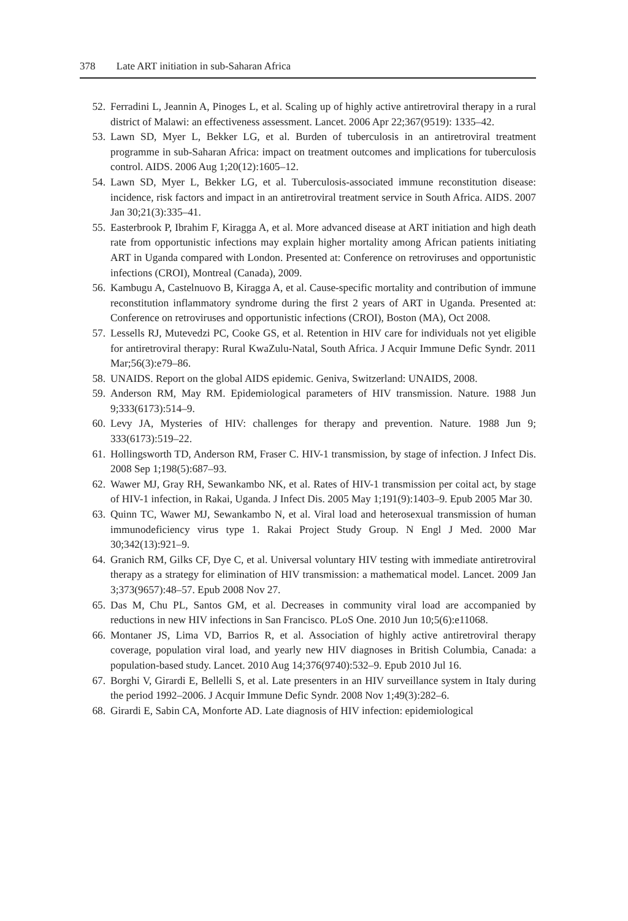378 Late ART initiation in sub-Saharan Africa
52. Ferradini L, Jeannin A, Pinoges L, et al. Scaling up of highly active antiretroviral therapy in a rural district of Malawi: an effectiveness assessment. Lancet. 2006 Apr 22;367(9519): 1335–42.
53. Lawn SD, Myer L, Bekker LG, et al. Burden of tuberculosis in an antiretroviral treatment programme in sub-Saharan Africa: impact on treatment outcomes and implications for tuberculosis control. AIDS. 2006 Aug 1;20(12):1605–12.
54. Lawn SD, Myer L, Bekker LG, et al. Tuberculosis-associated immune reconstitution disease: incidence, risk factors and impact in an antiretroviral treatment service in South Africa. AIDS. 2007 Jan 30;21(3):335–41.
55. Easterbrook P, Ibrahim F, Kiragga A, et al. More advanced disease at ART initiation and high death rate from opportunistic infections may explain higher mortality among African patients initiating ART in Uganda compared with London. Presented at: Conference on retroviruses and opportunistic infections (CROI), Montreal (Canada), 2009.
56. Kambugu A, Castelnuovo B, Kiragga A, et al. Cause-specific mortality and contribution of immune reconstitution inflammatory syndrome during the first 2 years of ART in Uganda. Presented at: Conference on retroviruses and opportunistic infections (CROI), Boston (MA), Oct 2008.
57. Lessells RJ, Mutevedzi PC, Cooke GS, et al. Retention in HIV care for individuals not yet eligible for antiretroviral therapy: Rural KwaZulu-Natal, South Africa. J Acquir Immune Defic Syndr. 2011 Mar;56(3):e79–86.
58. UNAIDS. Report on the global AIDS epidemic. Geniva, Switzerland: UNAIDS, 2008.
59. Anderson RM, May RM. Epidemiological parameters of HIV transmission. Nature. 1988 Jun 9;333(6173):514–9.
60. Levy JA, Mysteries of HIV: challenges for therapy and prevention. Nature. 1988 Jun 9; 333(6173):519–22.
61. Hollingsworth TD, Anderson RM, Fraser C. HIV-1 transmission, by stage of infection. J Infect Dis. 2008 Sep 1;198(5):687–93.
62. Wawer MJ, Gray RH, Sewankambo NK, et al. Rates of HIV-1 transmission per coital act, by stage of HIV-1 infection, in Rakai, Uganda. J Infect Dis. 2005 May 1;191(9):1403–9. Epub 2005 Mar 30.
63. Quinn TC, Wawer MJ, Sewankambo N, et al. Viral load and heterosexual transmission of human immunodeficiency virus type 1. Rakai Project Study Group. N Engl J Med. 2000 Mar 30;342(13):921–9.
64. Granich RM, Gilks CF, Dye C, et al. Universal voluntary HIV testing with immediate antiretroviral therapy as a strategy for elimination of HIV transmission: a mathematical model. Lancet. 2009 Jan 3;373(9657):48–57. Epub 2008 Nov 27.
65. Das M, Chu PL, Santos GM, et al. Decreases in community viral load are accompanied by reductions in new HIV infections in San Francisco. PLoS One. 2010 Jun 10;5(6):e11068.
66. Montaner JS, Lima VD, Barrios R, et al. Association of highly active antiretroviral therapy coverage, population viral load, and yearly new HIV diagnoses in British Columbia, Canada: a population-based study. Lancet. 2010 Aug 14;376(9740):532–9. Epub 2010 Jul 16.
67. Borghi V, Girardi E, Bellelli S, et al. Late presenters in an HIV surveillance system in Italy during the period 1992–2006. J Acquir Immune Defic Syndr. 2008 Nov 1;49(3):282–6.
68. Girardi E, Sabin CA, Monforte AD. Late diagnosis of HIV infection: epidemiological